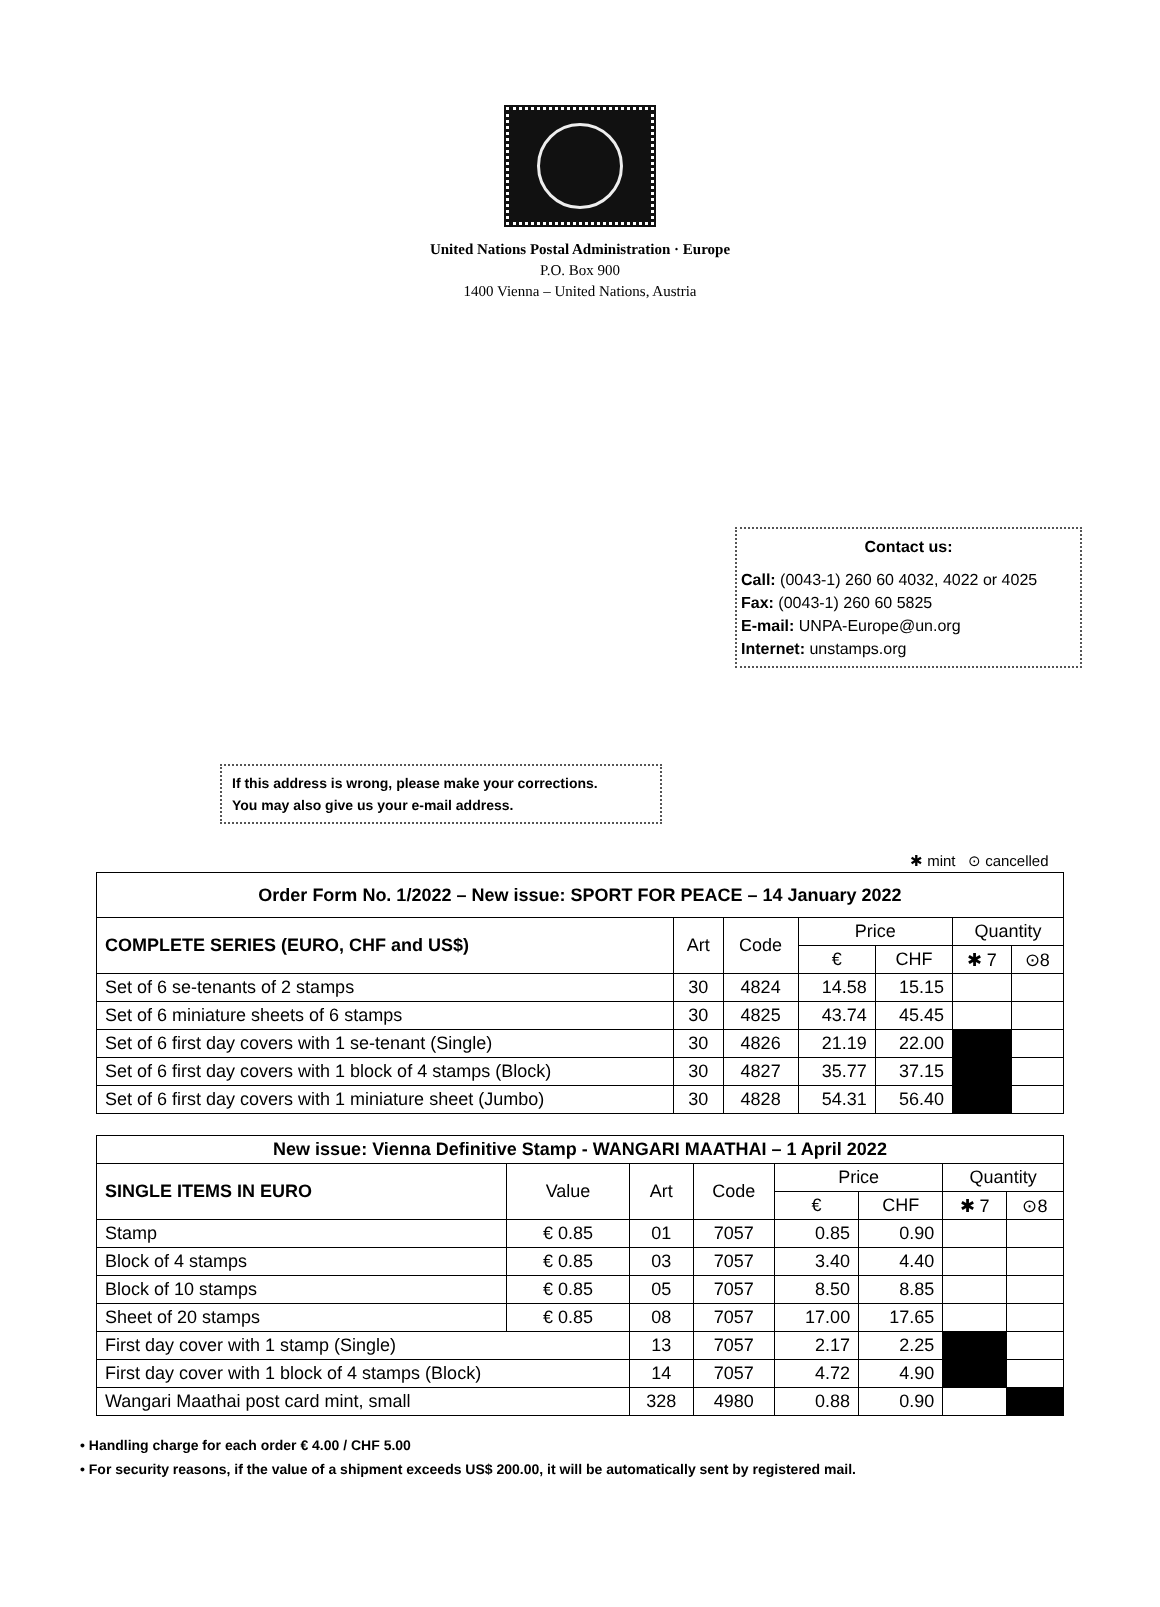United Nations Postal Administration · Europe
P.O. Box 900
1400 Vienna – United Nations, Austria
Contact us:
Call: (0043-1) 260 60 4032, 4022 or 4025
Fax: (0043-1) 260 60 5825
E-mail: UNPA-Europe@un.org
Internet: unstamps.org
If this address is wrong, please make your corrections.
You may also give us your e-mail address.
✱ mint ⊙ cancelled
| Order Form No. 1/2022 – New issue: SPORT FOR PEACE – 14 January 2022 | | | | | | |
| --- | --- | --- | --- | --- | --- | --- |
| COMPLETE SERIES (EURO, CHF and US$) | Art | Code | Price | | Quantity | |
| | | | € | CHF | ✱ 7 | ⊙8 |
| Set of 6 se-tenants of 2 stamps | 30 | 4824 | 14.58 | 15.15 | | |
| Set of 6 miniature sheets of 6 stamps | 30 | 4825 | 43.74 | 45.45 | | |
| Set of 6 first day covers with 1 se-tenant (Single) | 30 | 4826 | 21.19 | 22.00 | | |
| Set of 6 first day covers with 1 block of 4 stamps (Block) | 30 | 4827 | 35.77 | 37.15 | | |
| Set of 6 first day covers with 1 miniature sheet (Jumbo) | 30 | 4828 | 54.31 | 56.40 | | |
| New issue: Vienna Definitive Stamp - WANGARI MAATHAI – 1 April 2022 | | | | | | | |
| --- | --- | --- | --- | --- | --- | --- | --- |
| SINGLE ITEMS IN EURO | Value | Art | Code | Price | | Quantity | |
| | | | | € | CHF | ✱ 7 | ⊙8 |
| Stamp | € 0.85 | 01 | 7057 | 0.85 | 0.90 | | |
| Block of 4 stamps | € 0.85 | 03 | 7057 | 3.40 | 4.40 | | |
| Block of 10 stamps | € 0.85 | 05 | 7057 | 8.50 | 8.85 | | |
| Sheet of 20 stamps | € 0.85 | 08 | 7057 | 17.00 | 17.65 | | |
| First day cover with 1 stamp (Single) | | 13 | 7057 | 2.17 | 2.25 | | |
| First day cover with 1 block of 4 stamps (Block) | | 14 | 7057 | 4.72 | 4.90 | | |
| Wangari Maathai post card mint, small | | 328 | 4980 | 0.88 | 0.90 | | |
• Handling charge for each order € 4.00 / CHF 5.00
• For security reasons, if the value of a shipment exceeds US$ 200.00, it will be automatically sent by registered mail.